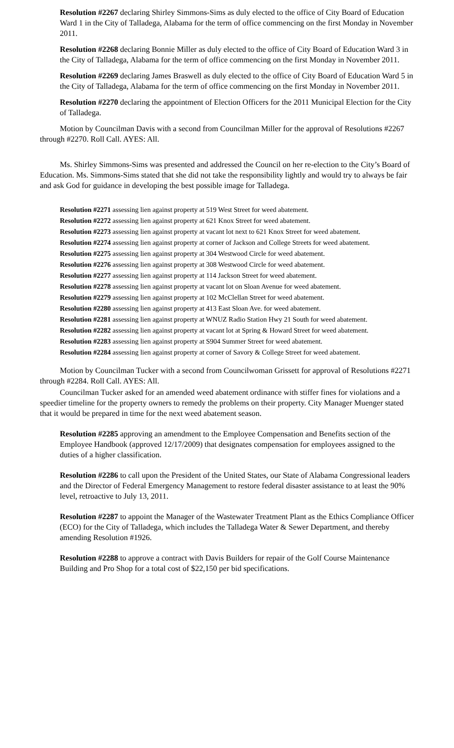Resolution #2267 declaring Shirley Simmons-Sims as duly elected to the office of City Board of Education Ward 1 in the City of Talladega, Alabama for the term of office commencing on the first Monday in November 2011.
Resolution #2268 declaring Bonnie Miller as duly elected to the office of City Board of Education Ward 3 in the City of Talladega, Alabama for the term of office commencing on the first Monday in November 2011.
Resolution #2269 declaring James Braswell as duly elected to the office of City Board of Education Ward 5 in the City of Talladega, Alabama for the term of office commencing on the first Monday in November 2011.
Resolution #2270 declaring the appointment of Election Officers for the 2011 Municipal Election for the City of Talladega.
Motion by Councilman Davis with a second from Councilman Miller for the approval of Resolutions #2267 through #2270. Roll Call. AYES: All.
Ms. Shirley Simmons-Sims was presented and addressed the Council on her re-election to the City’s Board of Education. Ms. Simmons-Sims stated that she did not take the responsibility lightly and would try to always be fair and ask God for guidance in developing the best possible image for Talladega.
Resolution #2271 assessing lien against property at 519 West Street for weed abatement.
Resolution #2272 assessing lien against property at 621 Knox Street for weed abatement.
Resolution #2273 assessing lien against property at vacant lot next to 621 Knox Street for weed abatement.
Resolution #2274 assessing lien against property at corner of Jackson and College Streets for weed abatement.
Resolution #2275 assessing lien against property at 304 Westwood Circle for weed abatement.
Resolution #2276 assessing lien against property at 308 Westwood Circle for weed abatement.
Resolution #2277 assessing lien against property at 114 Jackson Street for weed abatement.
Resolution #2278 assessing lien against property at vacant lot on Sloan Avenue for weed abatement.
Resolution #2279 assessing lien against property at 102 McClellan Street for weed abatement.
Resolution #2280 assessing lien against property at 413 East Sloan Ave. for weed abatement.
Resolution #2281 assessing lien against property at WNUZ Radio Station Hwy 21 South for weed abatement.
Resolution #2282 assessing lien against property at vacant lot at Spring & Howard Street for weed abatement.
Resolution #2283 assessing lien against property at S904 Summer Street for weed abatement.
Resolution #2284 assessing lien against property at corner of Savory & College Street for weed abatement.
Motion by Councilman Tucker with a second from Councilwoman Grissett for approval of Resolutions #2271 through #2284. Roll Call. AYES: All.
Councilman Tucker asked for an amended weed abatement ordinance with stiffer fines for violations and a speedier timeline for the property owners to remedy the problems on their property. City Manager Muenger stated that it would be prepared in time for the next weed abatement season.
Resolution #2285 approving an amendment to the Employee Compensation and Benefits section of the Employee Handbook (approved 12/17/2009) that designates compensation for employees assigned to the duties of a higher classification.
Resolution #2286 to call upon the President of the United States, our State of Alabama Congressional leaders and the Director of Federal Emergency Management to restore federal disaster assistance to at least the 90% level, retroactive to July 13, 2011.
Resolution #2287 to appoint the Manager of the Wastewater Treatment Plant as the Ethics Compliance Officer (ECO) for the City of Talladega, which includes the Talladega Water & Sewer Department, and thereby amending Resolution #1926.
Resolution #2288 to approve a contract with Davis Builders for repair of the Golf Course Maintenance Building and Pro Shop for a total cost of $22,150 per bid specifications.